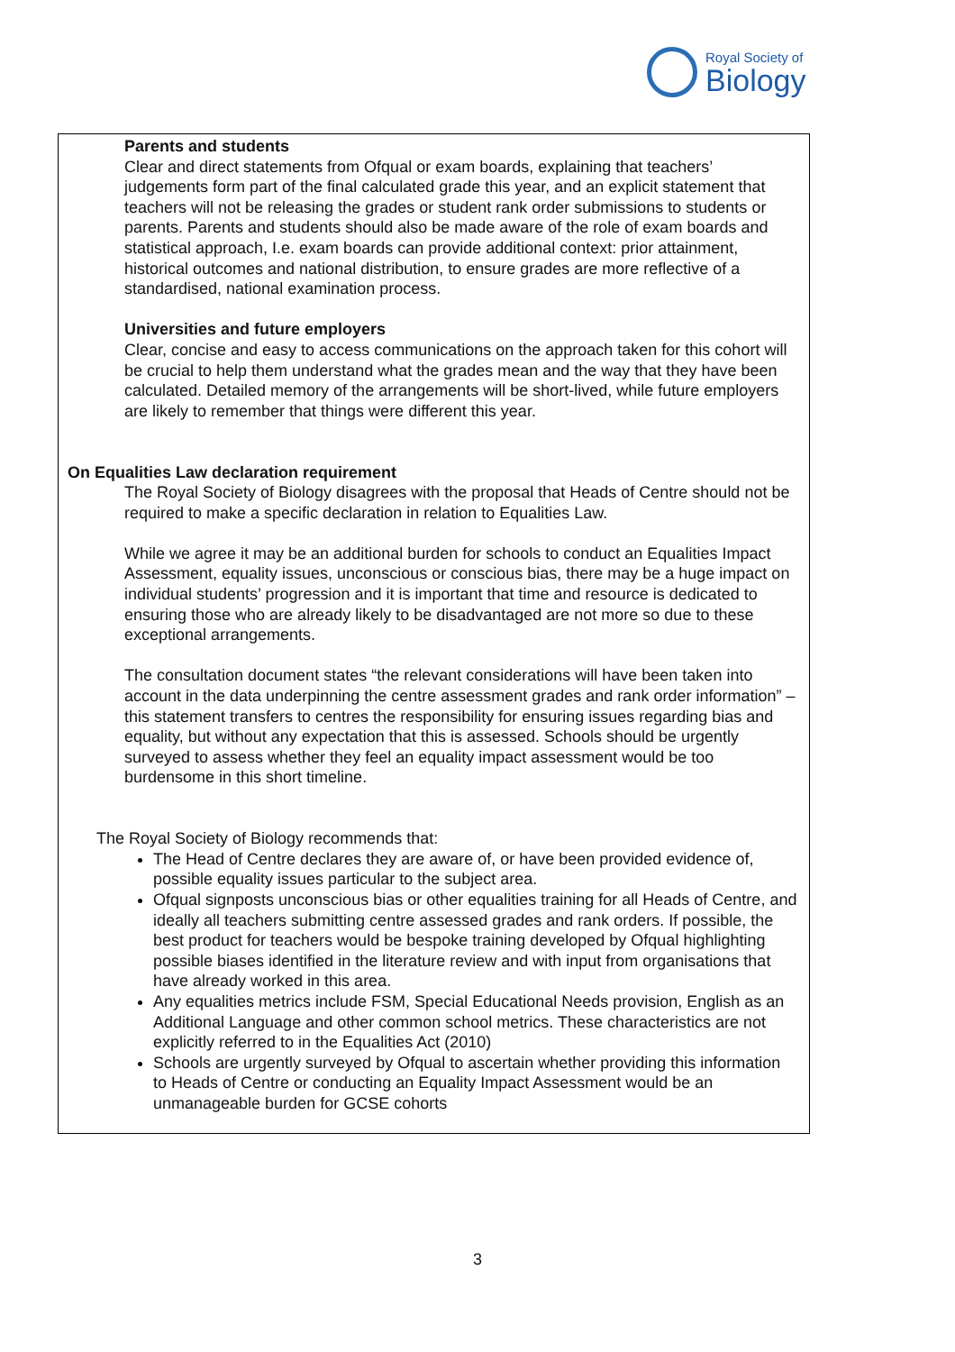Royal Society of
Biology
Parents and students
Clear and direct statements from Ofqual or exam boards, explaining that teachers’ judgements form part of the final calculated grade this year, and an explicit statement that teachers will not be releasing the grades or student rank order submissions to students or parents. Parents and students should also be made aware of the role of exam boards and statistical approach, I.e. exam boards can provide additional context: prior attainment, historical outcomes and national distribution, to ensure grades are more reflective of a standardised, national examination process.
Universities and future employers
Clear, concise and easy to access communications on the approach taken for this cohort will be crucial to help them understand what the grades mean and the way that they have been calculated. Detailed memory of the arrangements will be short-lived, while future employers are likely to remember that things were different this year.
On Equalities Law declaration requirement
The Royal Society of Biology disagrees with the proposal that Heads of Centre should not be required to make a specific declaration in relation to Equalities Law.
While we agree it may be an additional burden for schools to conduct an Equalities Impact Assessment, equality issues, unconscious or conscious bias, there may be a huge impact on individual students’ progression and it is important that time and resource is dedicated to ensuring those who are already likely to be disadvantaged are not more so due to these exceptional arrangements.
The consultation document states “the relevant considerations will have been taken into account in the data underpinning the centre assessment grades and rank order information” – this statement transfers to centres the responsibility for ensuring issues regarding bias and equality, but without any expectation that this is assessed. Schools should be urgently surveyed to assess whether they feel an equality impact assessment would be too burdensome in this short timeline.
The Royal Society of Biology recommends that:
The Head of Centre declares they are aware of, or have been provided evidence of, possible equality issues particular to the subject area.
Ofqual signposts unconscious bias or other equalities training for all Heads of Centre, and ideally all teachers submitting centre assessed grades and rank orders. If possible, the best product for teachers would be bespoke training developed by Ofqual highlighting possible biases identified in the literature review and with input from organisations that have already worked in this area.
Any equalities metrics include FSM, Special Educational Needs provision, English as an Additional Language and other common school metrics. These characteristics are not explicitly referred to in the Equalities Act (2010)
Schools are urgently surveyed by Ofqual to ascertain whether providing this information to Heads of Centre or conducting an Equality Impact Assessment would be an unmanageable burden for GCSE cohorts
3